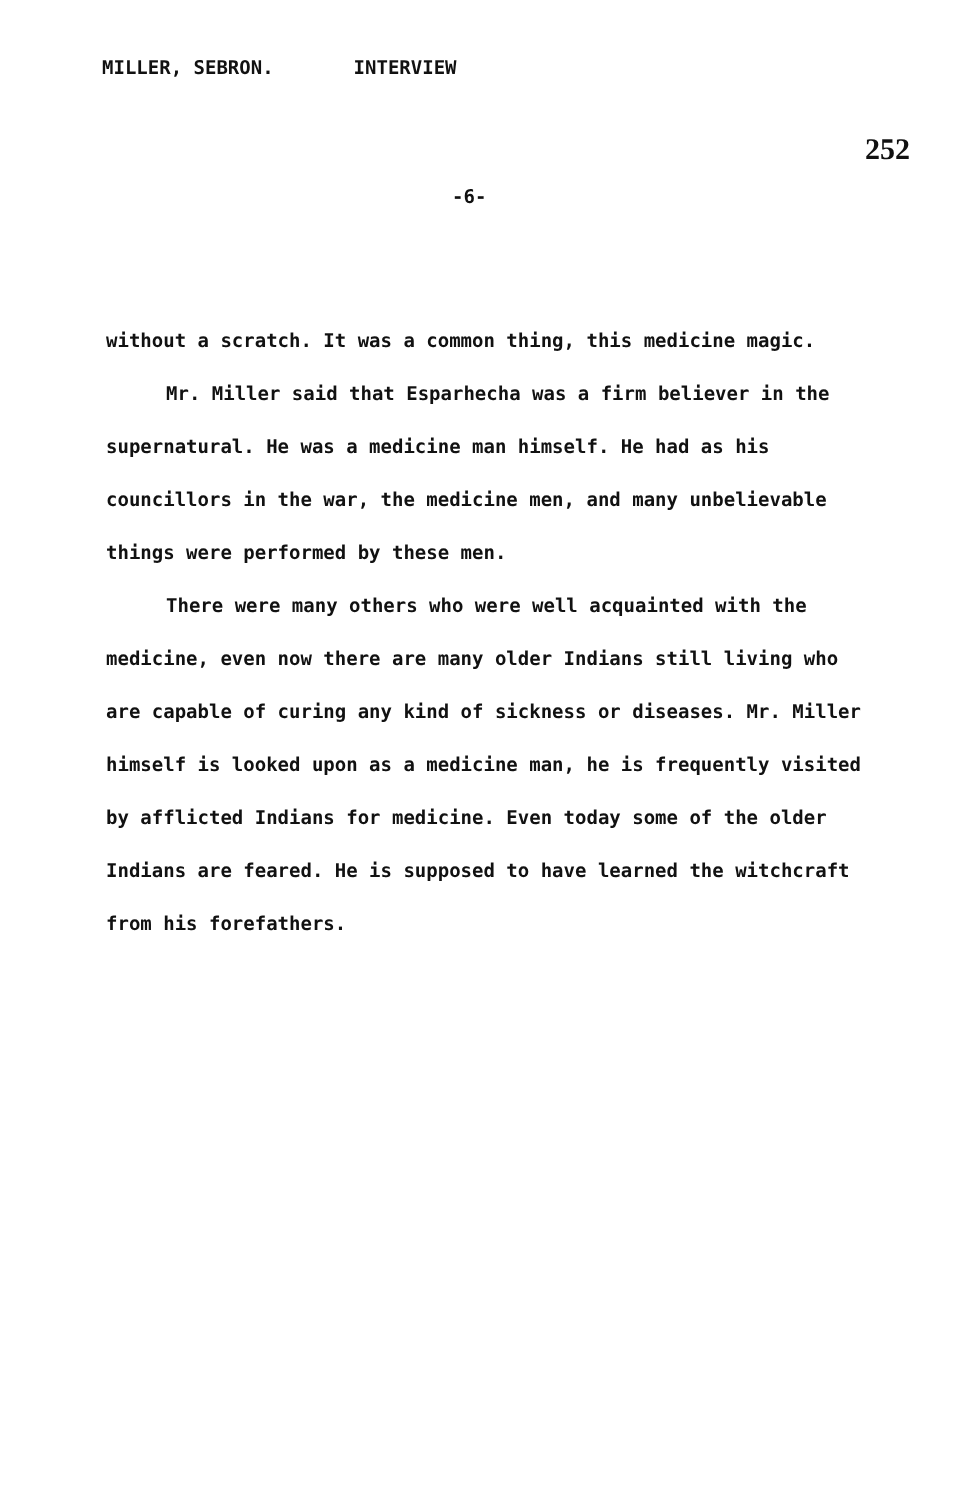MILLER, SEBRON. INTERVIEW
252
-6-
without a scratch. It was a common thing, this medicine magic.
Mr. Miller said that Esparhecha was a firm believer in the supernatural. He was a medicine man himself. He had as his councillors in the war, the medicine men, and many unbelievable things were performed by these men.
There were many others who were well acquainted with the medicine, even now there are many older Indians still living who are capable of curing any kind of sickness or diseases. Mr. Miller himself is looked upon as a medicine man, he is frequently visited by afflicted Indians for medicine. Even today some of the older Indians are feared. He is supposed to have learned the witchcraft from his forefathers.